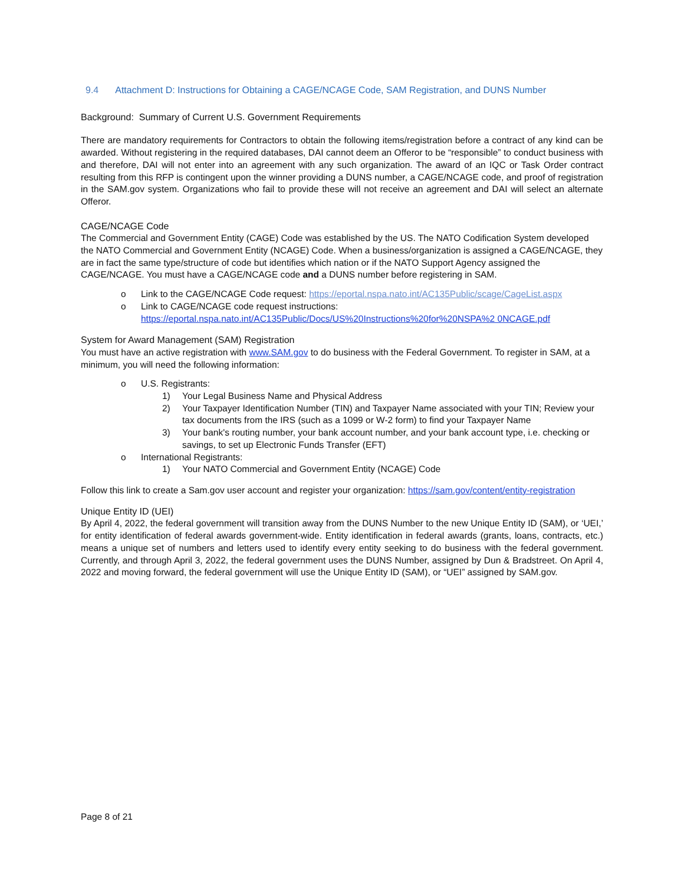9.4 Attachment D: Instructions for Obtaining a CAGE/NCAGE Code, SAM Registration, and DUNS Number
Background: Summary of Current U.S. Government Requirements
There are mandatory requirements for Contractors to obtain the following items/registration before a contract of any kind can be awarded. Without registering in the required databases, DAI cannot deem an Offeror to be “responsible” to conduct business with and therefore, DAI will not enter into an agreement with any such organization. The award of an IQC or Task Order contract resulting from this RFP is contingent upon the winner providing a DUNS number, a CAGE/NCAGE code, and proof of registration in the SAM.gov system. Organizations who fail to provide these will not receive an agreement and DAI will select an alternate Offeror.
CAGE/NCAGE Code
The Commercial and Government Entity (CAGE) Code was established by the US. The NATO Codification System developed the NATO Commercial and Government Entity (NCAGE) Code. When a business/organization is assigned a CAGE/NCAGE, they are in fact the same type/structure of code but identifies which nation or if the NATO Support Agency assigned the CAGE/NCAGE. You must have a CAGE/NCAGE code and a DUNS number before registering in SAM.
o Link to the CAGE/NCAGE Code request: https://eportal.nspa.nato.int/AC135Public/scage/CageList.aspx
o Link to CAGE/NCAGE code request instructions:
https://eportal.nspa.nato.int/AC135Public/Docs/US%20Instructions%20for%20NSPA%2 0NCAGE.pdf
System for Award Management (SAM) Registration
You must have an active registration with www.SAM.gov to do business with the Federal Government. To register in SAM, at a minimum, you will need the following information:
o U.S. Registrants:
1) Your Legal Business Name and Physical Address
2) Your Taxpayer Identification Number (TIN) and Taxpayer Name associated with your TIN; Review your tax documents from the IRS (such as a 1099 or W-2 form) to find your Taxpayer Name
3) Your bank's routing number, your bank account number, and your bank account type, i.e. checking or savings, to set up Electronic Funds Transfer (EFT)
o International Registrants:
1) Your NATO Commercial and Government Entity (NCAGE) Code
Follow this link to create a Sam.gov user account and register your organization: https://sam.gov/content/entity-registration
Unique Entity ID (UEI)
By April 4, 2022, the federal government will transition away from the DUNS Number to the new Unique Entity ID (SAM), or ‘UEI,’ for entity identification of federal awards government-wide. Entity identification in federal awards (grants, loans, contracts, etc.) means a unique set of numbers and letters used to identify every entity seeking to do business with the federal government. Currently, and through April 3, 2022, the federal government uses the DUNS Number, assigned by Dun & Bradstreet. On April 4, 2022 and moving forward, the federal government will use the Unique Entity ID (SAM), or “UEI” assigned by SAM.gov.
Page 8 of 21